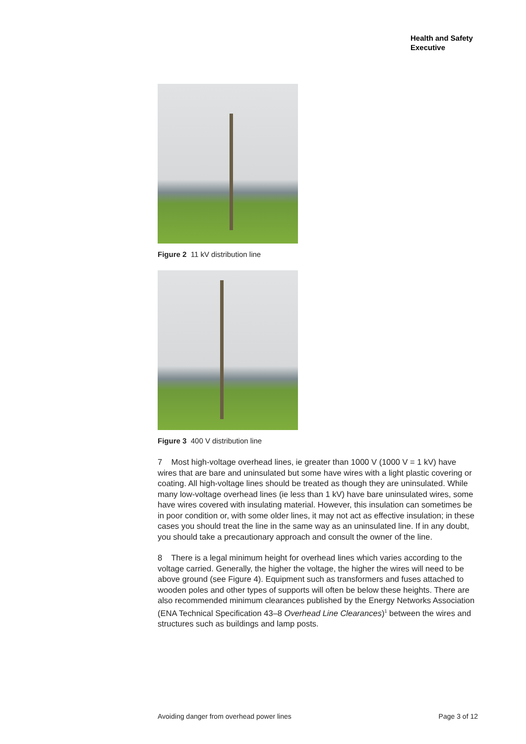Health and Safety
Executive
Figure 2 11 kV distribution line
Figure 3 400 V distribution line
7 Most high-voltage overhead lines, ie greater than 1000 V (1000 V = 1 kV) have wires that are bare and uninsulated but some have wires with a light plastic covering or coating. All high-voltage lines should be treated as though they are uninsulated. While many low-voltage overhead lines (ie less than 1 kV) have bare uninsulated wires, some have wires covered with insulating material. However, this insulation can sometimes be in poor condition or, with some older lines, it may not act as effective insulation; in these cases you should treat the line in the same way as an uninsulated line. If in any doubt, you should take a precautionary approach and consult the owner of the line.
8 There is a legal minimum height for overhead lines which varies according to the voltage carried. Generally, the higher the voltage, the higher the wires will need to be above ground (see Figure 4). Equipment such as transformers and fuses attached to wooden poles and other types of supports will often be below these heights. There are also recommended minimum clearances published by the Energy Networks Association (ENA Technical Specification 43–8 Overhead Line Clearances)<sup>1</sup> between the wires and structures such as buildings and lamp posts.
Avoiding danger from overhead power lines Page 3 of 12